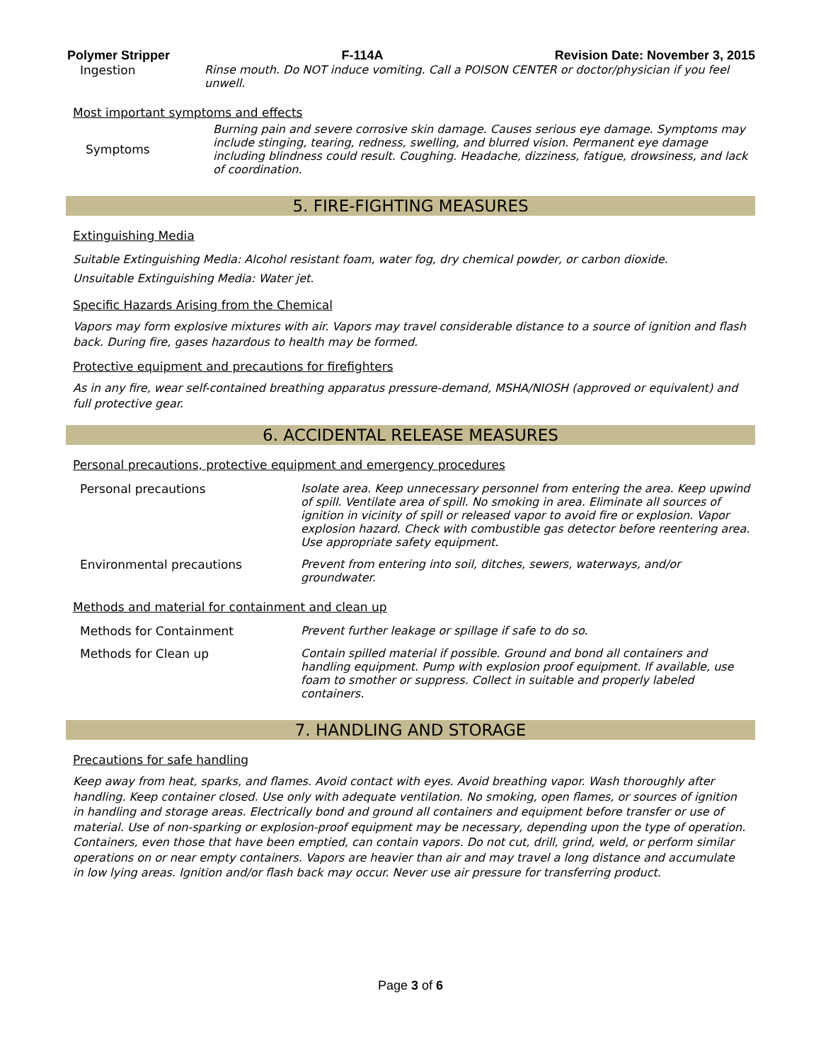Polymer Stripper F-114A Revision Date: November 3, 2015
| Ingestion | Rinse mouth. Do NOT induce vomiting. Call a POISON CENTER or doctor/physician if you feel unwell. |
Most important symptoms and effects
| Symptoms | Burning pain and severe corrosive skin damage. Causes serious eye damage. Symptoms may include stinging, tearing, redness, swelling, and blurred vision. Permanent eye damage including blindness could result. Coughing. Headache, dizziness, fatigue, drowsiness, and lack of coordination. |
5. FIRE-FIGHTING MEASURES
Extinguishing Media
Suitable Extinguishing Media: Alcohol resistant foam, water fog, dry chemical powder, or carbon dioxide.
Unsuitable Extinguishing Media: Water jet.
Specific Hazards Arising from the Chemical
Vapors may form explosive mixtures with air. Vapors may travel considerable distance to a source of ignition and flash back. During fire, gases hazardous to health may be formed.
Protective equipment and precautions for firefighters
As in any fire, wear self-contained breathing apparatus pressure-demand, MSHA/NIOSH (approved or equivalent) and full protective gear.
6. ACCIDENTAL RELEASE MEASURES
Personal precautions, protective equipment and emergency procedures
| Personal precautions | Isolate area. Keep unnecessary personnel from entering the area. Keep upwind of spill. Ventilate area of spill. No smoking in area. Eliminate all sources of ignition in vicinity of spill or released vapor to avoid fire or explosion. Vapor explosion hazard. Check with combustible gas detector before reentering area. Use appropriate safety equipment. |
| Environmental precautions | Prevent from entering into soil, ditches, sewers, waterways, and/or groundwater. |
Methods and material for containment and clean up
| Methods for Containment | Prevent further leakage or spillage if safe to do so. |
| Methods for Clean up | Contain spilled material if possible. Ground and bond all containers and handling equipment. Pump with explosion proof equipment. If available, use foam to smother or suppress. Collect in suitable and properly labeled containers. |
7. HANDLING AND STORAGE
Precautions for safe handling
Keep away from heat, sparks, and flames. Avoid contact with eyes. Avoid breathing vapor. Wash thoroughly after handling. Keep container closed. Use only with adequate ventilation. No smoking, open flames, or sources of ignition in handling and storage areas. Electrically bond and ground all containers and equipment before transfer or use of material. Use of non-sparking or explosion-proof equipment may be necessary, depending upon the type of operation. Containers, even those that have been emptied, can contain vapors. Do not cut, drill, grind, weld, or perform similar operations on or near empty containers. Vapors are heavier than air and may travel a long distance and accumulate in low lying areas. Ignition and/or flash back may occur. Never use air pressure for transferring product.
Page 3 of 6